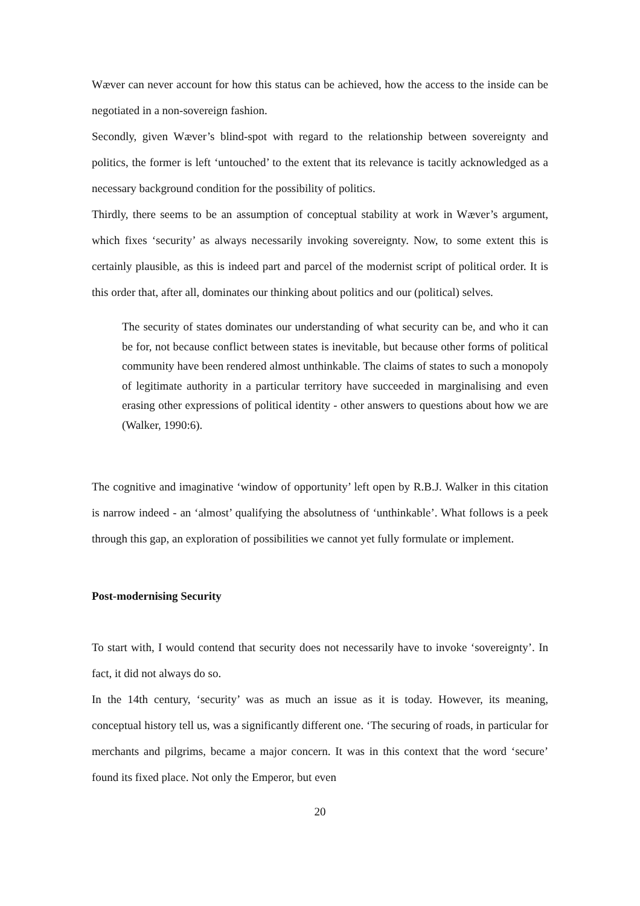Wæver can never account for how this status can be achieved, how the access to the inside can be negotiated in a non-sovereign fashion.
Secondly, given Wæver’s blind-spot with regard to the relationship between sovereignty and politics, the former is left ‘untouched’ to the extent that its relevance is tacitly acknowledged as a necessary background condition for the possibility of politics.
Thirdly, there seems to be an assumption of conceptual stability at work in Wæver’s argument, which fixes ‘security’ as always necessarily invoking sovereignty. Now, to some extent this is certainly plausible, as this is indeed part and parcel of the modernist script of political order. It is this order that, after all, dominates our thinking about politics and our (political) selves.
The security of states dominates our understanding of what security can be, and who it can be for, not because conflict between states is inevitable, but because other forms of political community have been rendered almost unthinkable. The claims of states to such a monopoly of legitimate authority in a particular territory have succeeded in marginalising and even erasing other expressions of political identity - other answers to questions about how we are (Walker, 1990:6).
The cognitive and imaginative ‘window of opportunity’ left open by R.B.J. Walker in this citation is narrow indeed - an ‘almost’ qualifying the absolutness of ‘unthinkable’. What follows is a peek through this gap, an exploration of possibilities we cannot yet fully formulate or implement.
Post-modernising Security
To start with, I would contend that security does not necessarily have to invoke ‘sovereignty’. In fact, it did not always do so.
In the 14th century, ‘security’ was as much an issue as it is today. However, its meaning, conceptual history tell us, was a significantly different one. ‘The securing of roads, in particular for merchants and pilgrims, became a major concern. It was in this context that the word ‘secure’ found its fixed place. Not only the Emperor, but even
20